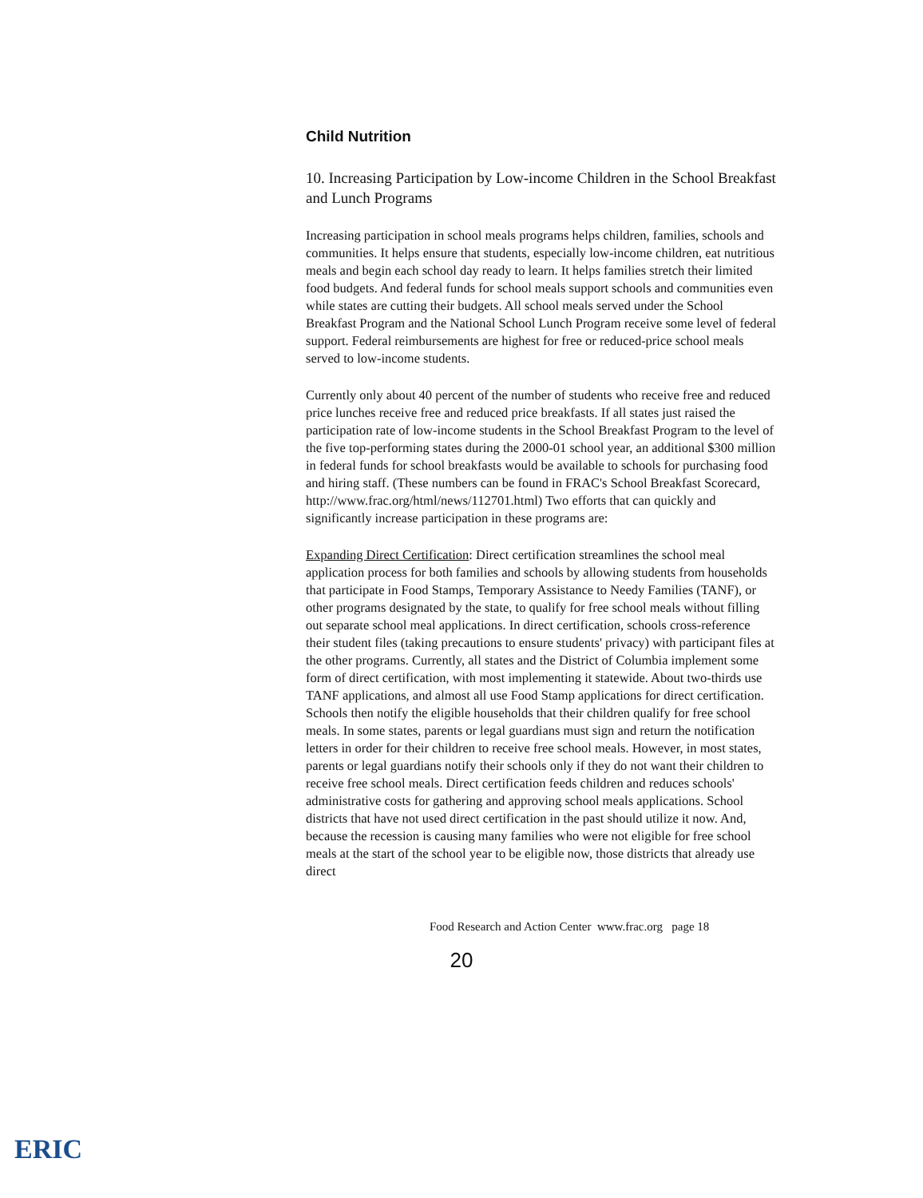Child Nutrition
10. Increasing Participation by Low-income Children in the School Breakfast and Lunch Programs
Increasing participation in school meals programs helps children, families, schools and communities. It helps ensure that students, especially low-income children, eat nutritious meals and begin each school day ready to learn. It helps families stretch their limited food budgets. And federal funds for school meals support schools and communities even while states are cutting their budgets. All school meals served under the School Breakfast Program and the National School Lunch Program receive some level of federal support. Federal reimbursements are highest for free or reduced-price school meals served to low-income students.
Currently only about 40 percent of the number of students who receive free and reduced price lunches receive free and reduced price breakfasts. If all states just raised the participation rate of low-income students in the School Breakfast Program to the level of the five top-performing states during the 2000-01 school year, an additional $300 million in federal funds for school breakfasts would be available to schools for purchasing food and hiring staff. (These numbers can be found in FRAC's School Breakfast Scorecard, http://www.frac.org/html/news/112701.html) Two efforts that can quickly and significantly increase participation in these programs are:
Expanding Direct Certification: Direct certification streamlines the school meal application process for both families and schools by allowing students from households that participate in Food Stamps, Temporary Assistance to Needy Families (TANF), or other programs designated by the state, to qualify for free school meals without filling out separate school meal applications. In direct certification, schools cross-reference their student files (taking precautions to ensure students' privacy) with participant files at the other programs. Currently, all states and the District of Columbia implement some form of direct certification, with most implementing it statewide. About two-thirds use TANF applications, and almost all use Food Stamp applications for direct certification. Schools then notify the eligible households that their children qualify for free school meals. In some states, parents or legal guardians must sign and return the notification letters in order for their children to receive free school meals. However, in most states, parents or legal guardians notify their schools only if they do not want their children to receive free school meals. Direct certification feeds children and reduces schools' administrative costs for gathering and approving school meals applications. School districts that have not used direct certification in the past should utilize it now. And, because the recession is causing many families who were not eligible for free school meals at the start of the school year to be eligible now, those districts that already use direct
Food Research and Action Center www.frac.org page 18
20
ERIC